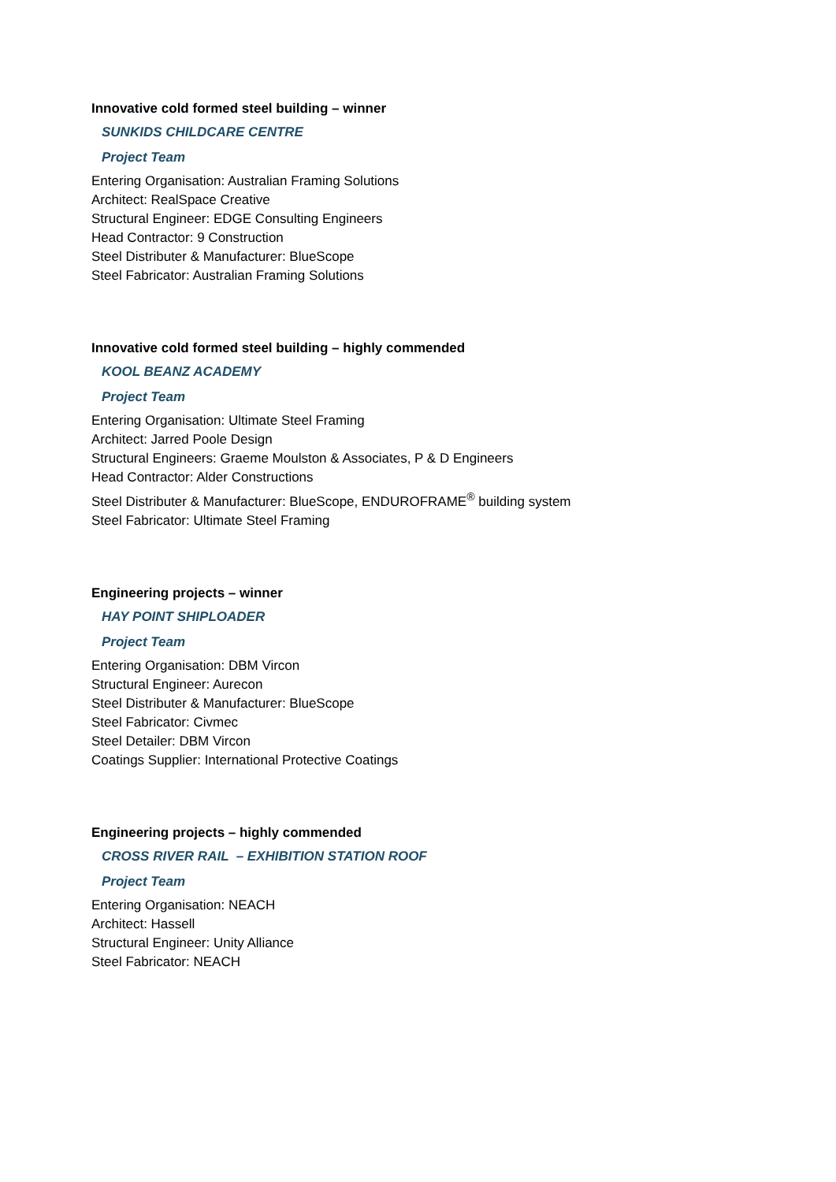Innovative cold formed steel building – winner
SUNKIDS CHILDCARE CENTRE
Project Team
Entering Organisation: Australian Framing Solutions
Architect: RealSpace Creative
Structural Engineer: EDGE Consulting Engineers
Head Contractor: 9 Construction
Steel Distributer & Manufacturer: BlueScope
Steel Fabricator: Australian Framing Solutions
Innovative cold formed steel building – highly commended
KOOL BEANZ ACADEMY
Project Team
Entering Organisation: Ultimate Steel Framing
Architect: Jarred Poole Design
Structural Engineers: Graeme Moulston & Associates, P & D Engineers
Head Contractor: Alder Constructions
Steel Distributer & Manufacturer: BlueScope, ENDUROFRAME<sup>®</sup> building system
Steel Fabricator: Ultimate Steel Framing
Engineering projects – winner
HAY POINT SHIPLOADER
Project Team
Entering Organisation: DBM Vircon
Structural Engineer: Aurecon
Steel Distributer & Manufacturer: BlueScope
Steel Fabricator: Civmec
Steel Detailer: DBM Vircon
Coatings Supplier: International Protective Coatings
Engineering projects – highly commended
CROSS RIVER RAIL – EXHIBITION STATION ROOF
Project Team
Entering Organisation: NEACH
Architect: Hassell
Structural Engineer: Unity Alliance
Steel Fabricator: NEACH